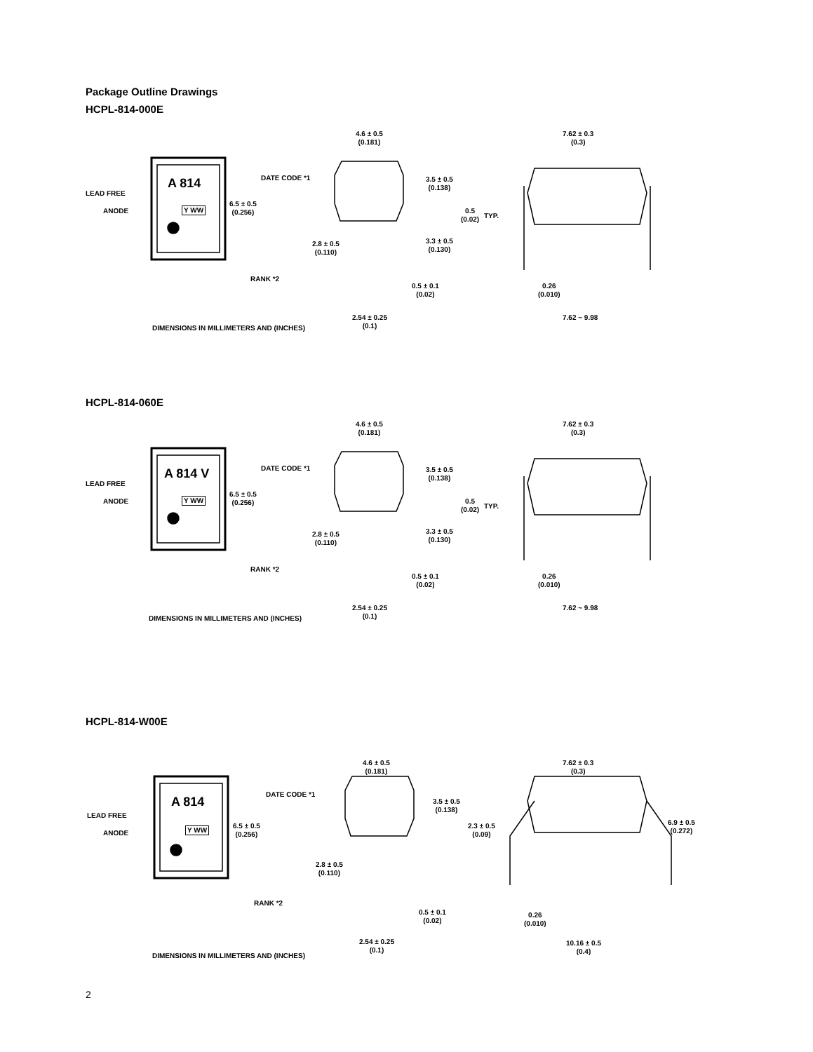Package Outline Drawings
HCPL-814-000E
LEAD FREE
ANODE
A 814
Y WW
DATE CODE *1
6.5 ± 0.5
(0.256)
RANK *2
4.6 ± 0.5
(0.181)
3.5 ± 0.5
(0.138)
0.5
(0.02)
TYP.
3.3 ± 0.5
(0.130)
2.8 ± 0.5
(0.110)
0.5 ± 0.1
(0.02)
2.54 ± 0.25
(0.1)
DIMENSIONS IN MILLIMETERS AND (INCHES)
7.62 ± 0.3
(0.3)
0.26
(0.010)
7.62 ~ 9.98
HCPL-814-060E
LEAD FREE
ANODE
A 814 V
Y WW
DATE CODE *1
6.5 ± 0.5
(0.256)
RANK *2
4.6 ± 0.5
(0.181)
3.5 ± 0.5
(0.138)
0.5
(0.02)
TYP.
3.3 ± 0.5
(0.130)
2.8 ± 0.5
(0.110)
0.5 ± 0.1
(0.02)
2.54 ± 0.25
(0.1)
DIMENSIONS IN MILLIMETERS AND (INCHES)
7.62 ± 0.3
(0.3)
0.26
(0.010)
7.62 ~ 9.98
HCPL-814-W00E
LEAD FREE
ANODE
A 814
Y WW
DATE CODE *1
6.5 ± 0.5
(0.256)
RANK *2
4.6 ± 0.5
(0.181)
3.5 ± 0.5
(0.138)
2.8 ± 0.5
(0.110)
0.5 ± 0.1
(0.02)
2.54 ± 0.25
(0.1)
DIMENSIONS IN MILLIMETERS AND (INCHES)
7.62 ± 0.3
(0.3)
2.3 ± 0.5
(0.09)
6.9 ± 0.5
(0.272)
0.26
(0.010)
10.16 ± 0.5
(0.4)
2